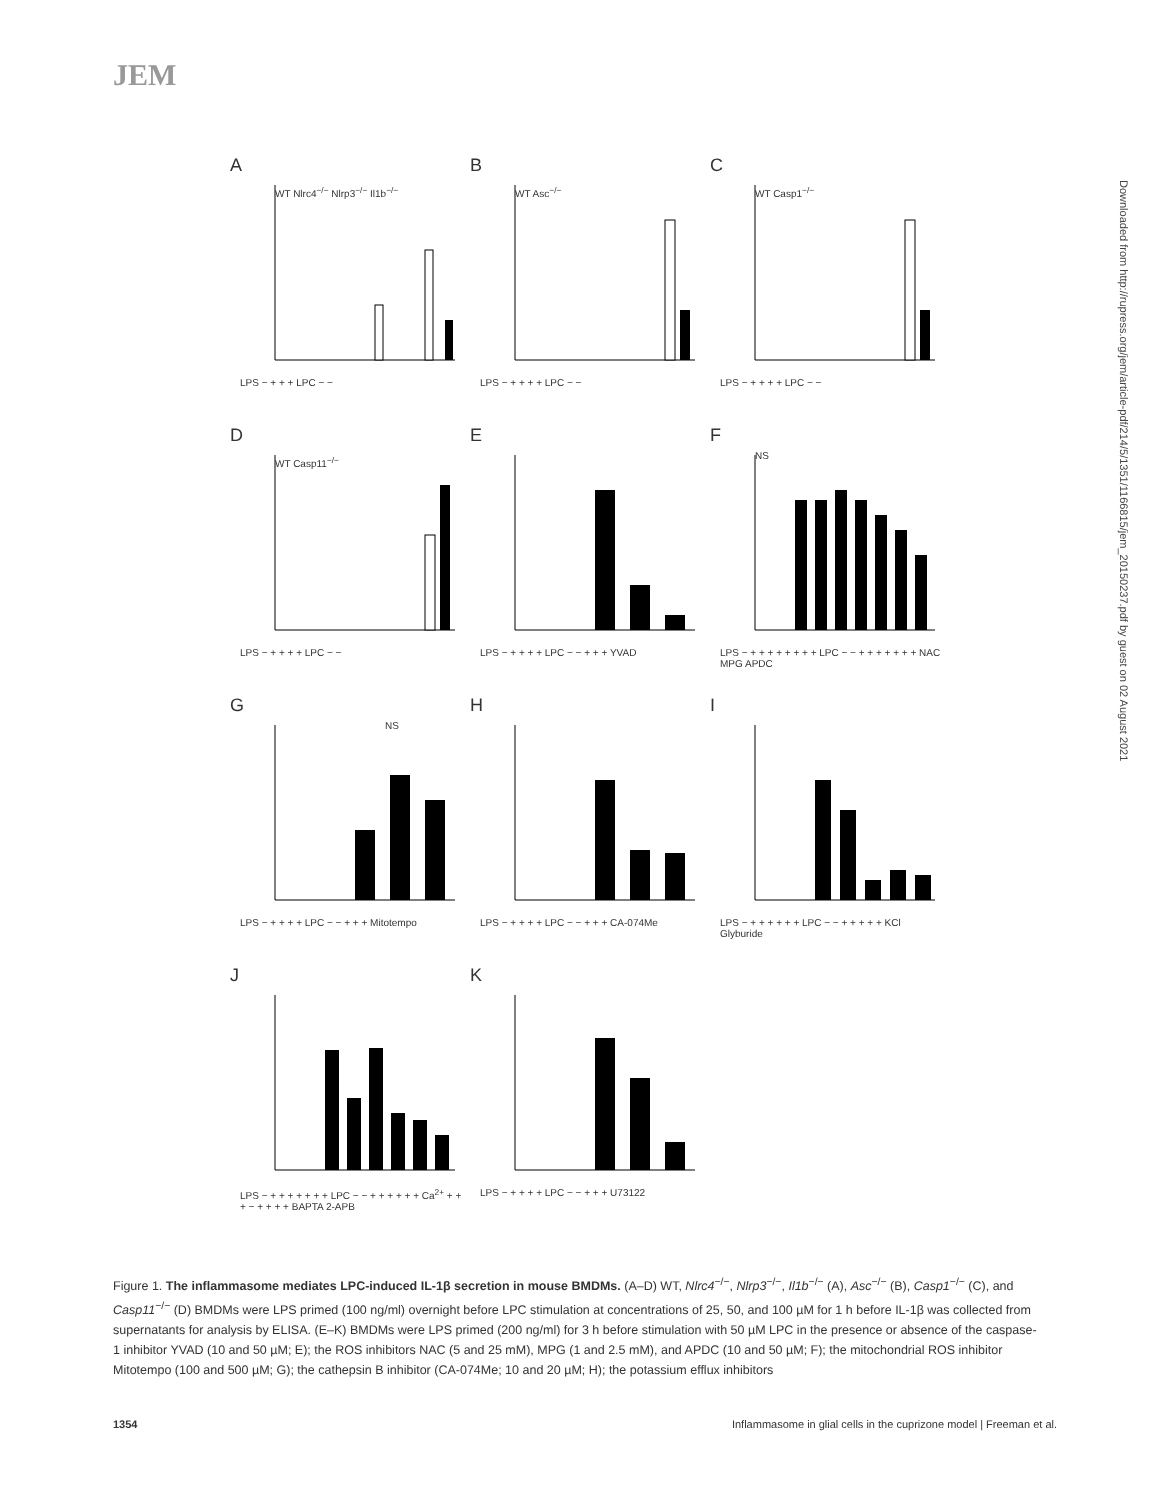JEM
A
WT Nlrc4<sup>−/−</sup> Nlrp3<sup>−/−</sup> Il1b<sup>−/−</sup>
LPS − + + + LPC − −
B
WT Asc<sup>−/−</sup>
LPS − + + + + LPC − −
C
WT Casp1<sup>−/−</sup>
LPS − + + + + LPC − −
D
WT Casp11<sup>−/−</sup>
LPS − + + + + LPC − −
E
LPS − + + + + LPC − − + + + YVAD
F
NS
LPS − + + + + + + + + LPC − − + + + + + + + NAC MPG APDC
G
NS
LPS − + + + + LPC − − + + + Mitotempo
H
LPS − + + + + LPC − − + + + CA-074Me
I
LPS − + + + + + + LPC − − + + + + + KCl Glyburide
J
LPS − + + + + + + + LPC − − + + + + + + Ca<sup>2+</sup> + + + − + + + + BAPTA 2-APB
K
LPS − + + + + LPC − − + + + U73122
Downloaded from http://rupress.org/jem/article-pdf/214/5/1351/1166815/jem_20150237.pdf by guest on 02 August 2021
Figure 1. The inflammasome mediates LPC-induced IL-1β secretion in mouse BMDMs. (A–D) WT, Nlrc4<sup>−/−</sup>, Nlrp3<sup>−/−</sup>, Il1b<sup>−/−</sup> (A), Asc<sup>−/−</sup> (B), Casp1<sup>−/−</sup> (C), and Casp11<sup>−/−</sup> (D) BMDMs were LPS primed (100 ng/ml) overnight before LPC stimulation at concentrations of 25, 50, and 100 µM for 1 h before IL-1β was collected from supernatants for analysis by ELISA. (E–K) BMDMs were LPS primed (200 ng/ml) for 3 h before stimulation with 50 µM LPC in the presence or absence of the caspase-1 inhibitor YVAD (10 and 50 µM; E); the ROS inhibitors NAC (5 and 25 mM), MPG (1 and 2.5 mM), and APDC (10 and 50 µM; F); the mitochondrial ROS inhibitor Mitotempo (100 and 500 µM; G); the cathepsin B inhibitor (CA-074Me; 10 and 20 µM; H); the potassium efflux inhibitors
1354 Inflammasome in glial cells in the cuprizone model | Freeman et al.